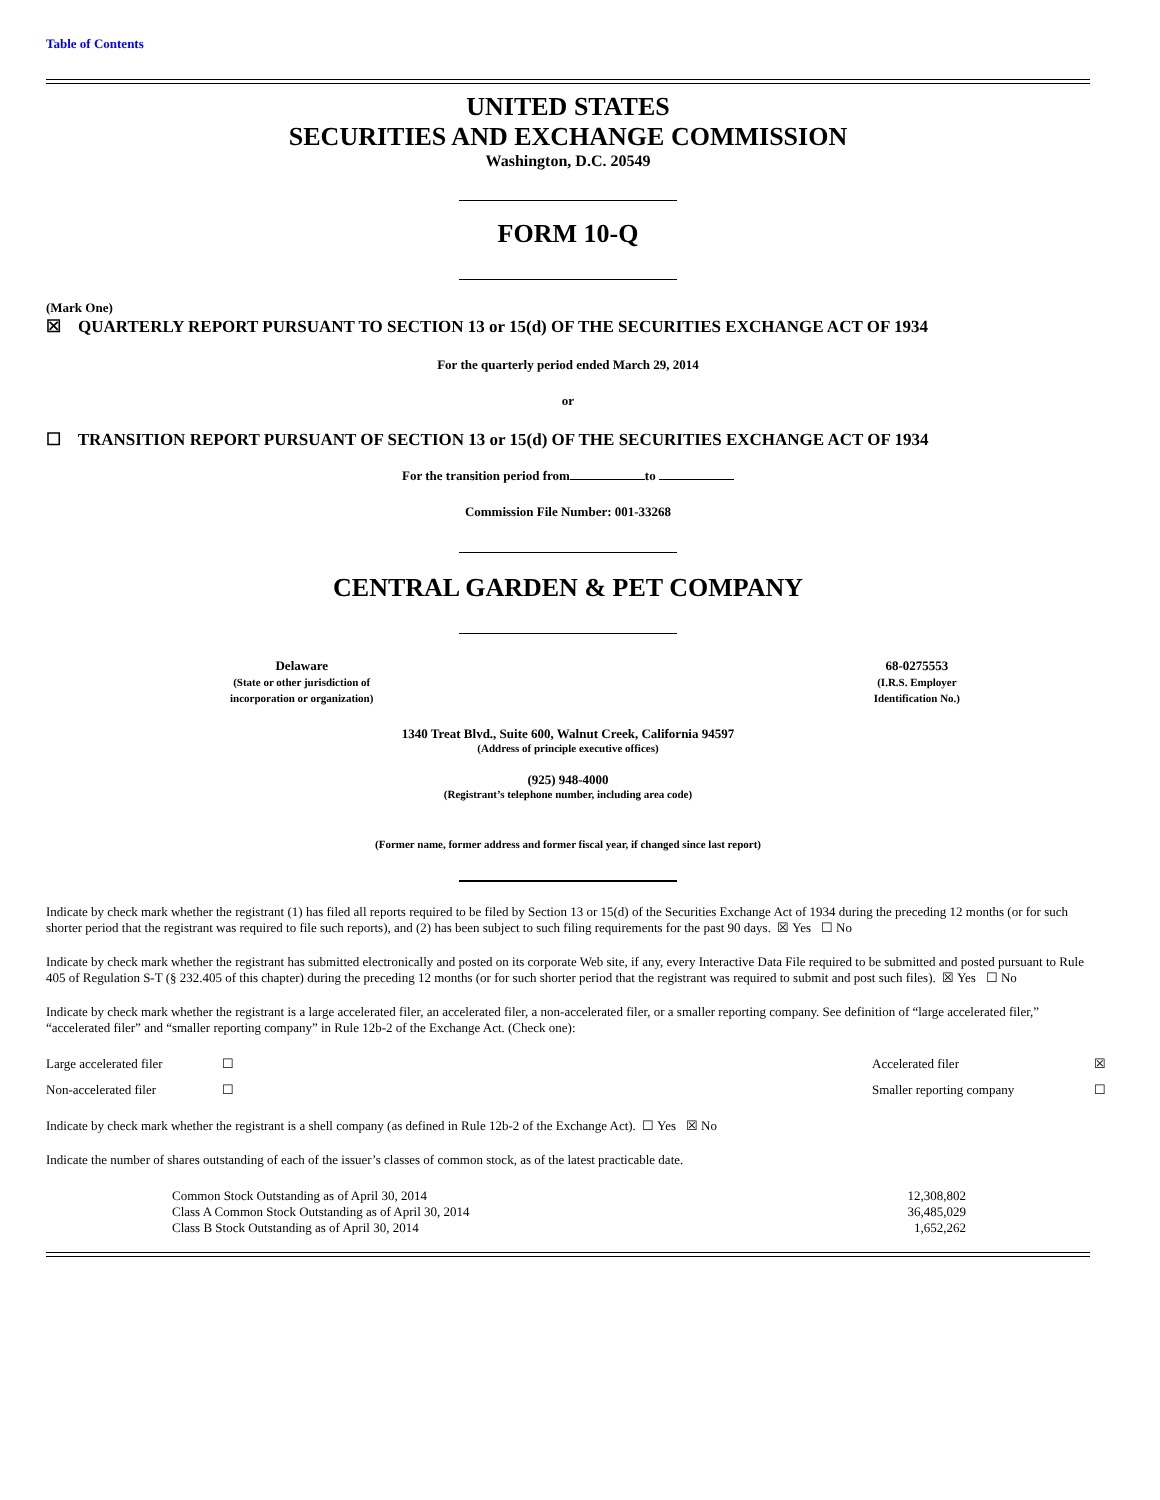Table of Contents
UNITED STATES
SECURITIES AND EXCHANGE COMMISSION
Washington, D.C. 20549
FORM 10-Q
(Mark One)
☒ QUARTERLY REPORT PURSUANT TO SECTION 13 or 15(d) OF THE SECURITIES EXCHANGE ACT OF 1934
For the quarterly period ended March 29, 2014
or
☐ TRANSITION REPORT PURSUANT OF SECTION 13 or 15(d) OF THE SECURITIES EXCHANGE ACT OF 1934
For the transition period from to
Commission File Number: 001-33268
CENTRAL GARDEN & PET COMPANY
Delaware
(State or other jurisdiction of
incorporation or organization)
68-0275553
(I.R.S. Employer
Identification No.)
1340 Treat Blvd., Suite 600, Walnut Creek, California 94597
(Address of principle executive offices)
(925) 948-4000
(Registrant’s telephone number, including area code)
(Former name, former address and former fiscal year, if changed since last report)
Indicate by check mark whether the registrant (1) has filed all reports required to be filed by Section 13 or 15(d) of the Securities Exchange Act of 1934 during the preceding 12 months (or for such shorter period that the registrant was required to file such reports), and (2) has been subject to such filing requirements for the past 90 days. ☒ Yes ☐ No
Indicate by check mark whether the registrant has submitted electronically and posted on its corporate Web site, if any, every Interactive Data File required to be submitted and posted pursuant to Rule 405 of Regulation S-T (§ 232.405 of this chapter) during the preceding 12 months (or for such shorter period that the registrant was required to submit and post such files). ☒ Yes ☐ No
Indicate by check mark whether the registrant is a large accelerated filer, an accelerated filer, a non-accelerated filer, or a smaller reporting company. See definition of “large accelerated filer,” “accelerated filer” and “smaller reporting company” in Rule 12b-2 of the Exchange Act. (Check one):
| Large accelerated filer | ☐ | Accelerated filer | ☒ |
| Non-accelerated filer | ☐ | Smaller reporting company | ☐ |
Indicate by check mark whether the registrant is a shell company (as defined in Rule 12b-2 of the Exchange Act). ☐ Yes ☒ No
Indicate the number of shares outstanding of each of the issuer’s classes of common stock, as of the latest practicable date.
| Common Stock Outstanding as of April 30, 2014 | 12,308,802 |
| Class A Common Stock Outstanding as of April 30, 2014 | 36,485,029 |
| Class B Stock Outstanding as of April 30, 2014 | 1,652,262 |